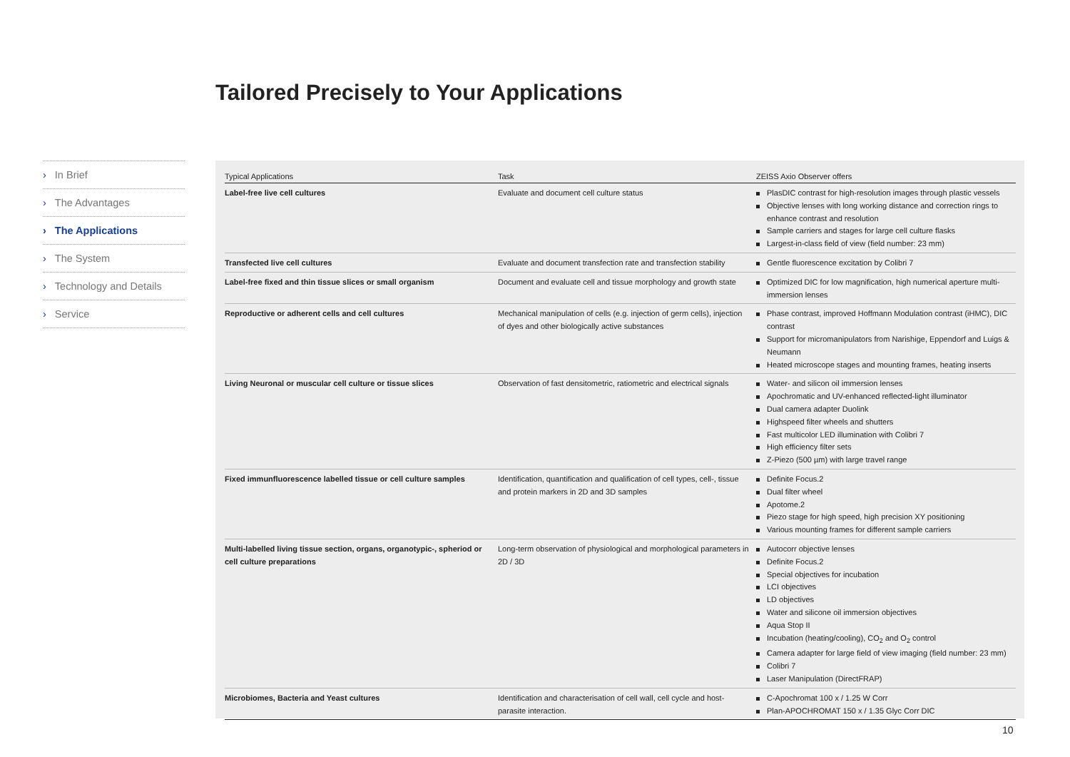Tailored Precisely to Your Applications
› In Brief
› The Advantages
› The Applications
› The System
› Technology and Details
› Service
| Typical Applications | Task | ZEISS Axio Observer offers |
| --- | --- | --- |
| Label-free live cell cultures | Evaluate and document cell culture status | PlasDIC contrast for high-resolution images through plastic vessels Objective lenses with long working distance and correction rings to enhance contrast and resolution Sample carriers and stages for large cell culture flasks Largest-in-class field of view (field number: 23 mm) |
| Transfected live cell cultures | Evaluate and document transfection rate and transfection stability | Gentle fluorescence excitation by Colibri 7 |
| Label-free fixed and thin tissue slices or small organism | Document and evaluate cell and tissue morphology and growth state | Optimized DIC for low magnification, high numerical aperture multi-immersion lenses |
| Reproductive or adherent cells and cell cultures | Mechanical manipulation of cells (e.g. injection of germ cells), injection of dyes and other biologically active substances | Phase contrast, improved Hoffmann Modulation contrast (iHMC), DIC contrast Support for micromanipulators from Narishige, Eppendorf and Luigs & Neumann Heated microscope stages and mounting frames, heating inserts |
| Living Neuronal or muscular cell culture or tissue slices | Observation of fast densitometric, ratiometric and electrical signals | Water- and silicon oil immersion lenses Apochromatic and UV-enhanced reflected-light illuminator Dual camera adapter Duolink Highspeed filter wheels and shutters Fast multicolor LED illumination with Colibri 7 High efficiency filter sets Z-Piezo (500 µm) with large travel range |
| Fixed immunfluorescence labelled tissue or cell culture samples | Identification, quantification and qualification of cell types, cell-, tissue and protein markers in 2D and 3D samples | Definite Focus.2 Dual filter wheel Apotome.2 Piezo stage for high speed, high precision XY positioning Various mounting frames for different sample carriers |
| Multi-labelled living tissue section, organs, organotypic-, spheriod or cell culture preparations | Long-term observation of physiological and morphological parameters in 2D / 3D | Autocorr objective lenses Definite Focus.2 Special objectives for incubation LCI objectives LD objectives Water and silicone oil immersion objectives Aqua Stop II Incubation (heating/cooling), CO<sub>2</sub> and O<sub>2</sub> control Camera adapter for large field of view imaging (field number: 23 mm) Colibri 7 Laser Manipulation (DirectFRAP) |
| Microbiomes, Bacteria and Yeast cultures | Identification and characterisation of cell wall, cell cycle and host-parasite interaction. | C-Apochromat 100 x / 1.25 W Corr Plan-APOCHROMAT 150 x / 1.35 Glyc Corr DIC |
10